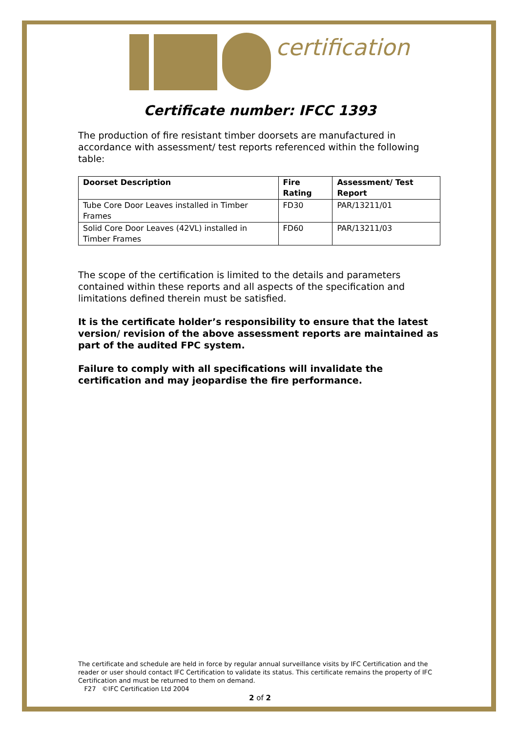certification
Certificate number: IFCC 1393
The production of fire resistant timber doorsets are manufactured in accordance with assessment/ test reports referenced within the following table:
| Doorset Description | Fire Rating | Assessment/ Test Report |
| --- | --- | --- |
| Tube Core Door Leaves installed in Timber Frames | FD30 | PAR/13211/01 |
| Solid Core Door Leaves (42VL) installed in Timber Frames | FD60 | PAR/13211/03 |
The scope of the certification is limited to the details and parameters contained within these reports and all aspects of the specification and limitations defined therein must be satisfied.
It is the certificate holder’s responsibility to ensure that the latest version/ revision of the above assessment reports are maintained as part of the audited FPC system.
Failure to comply with all specifications will invalidate the certification and may jeopardise the fire performance.
The certificate and schedule are held in force by regular annual surveillance visits by IFC Certification and the reader or user should contact IFC Certification to validate its status. This certificate remains the property of IFC Certification and must be returned to them on demand.
F27 ©IFC Certification Ltd 2004
2 of 2